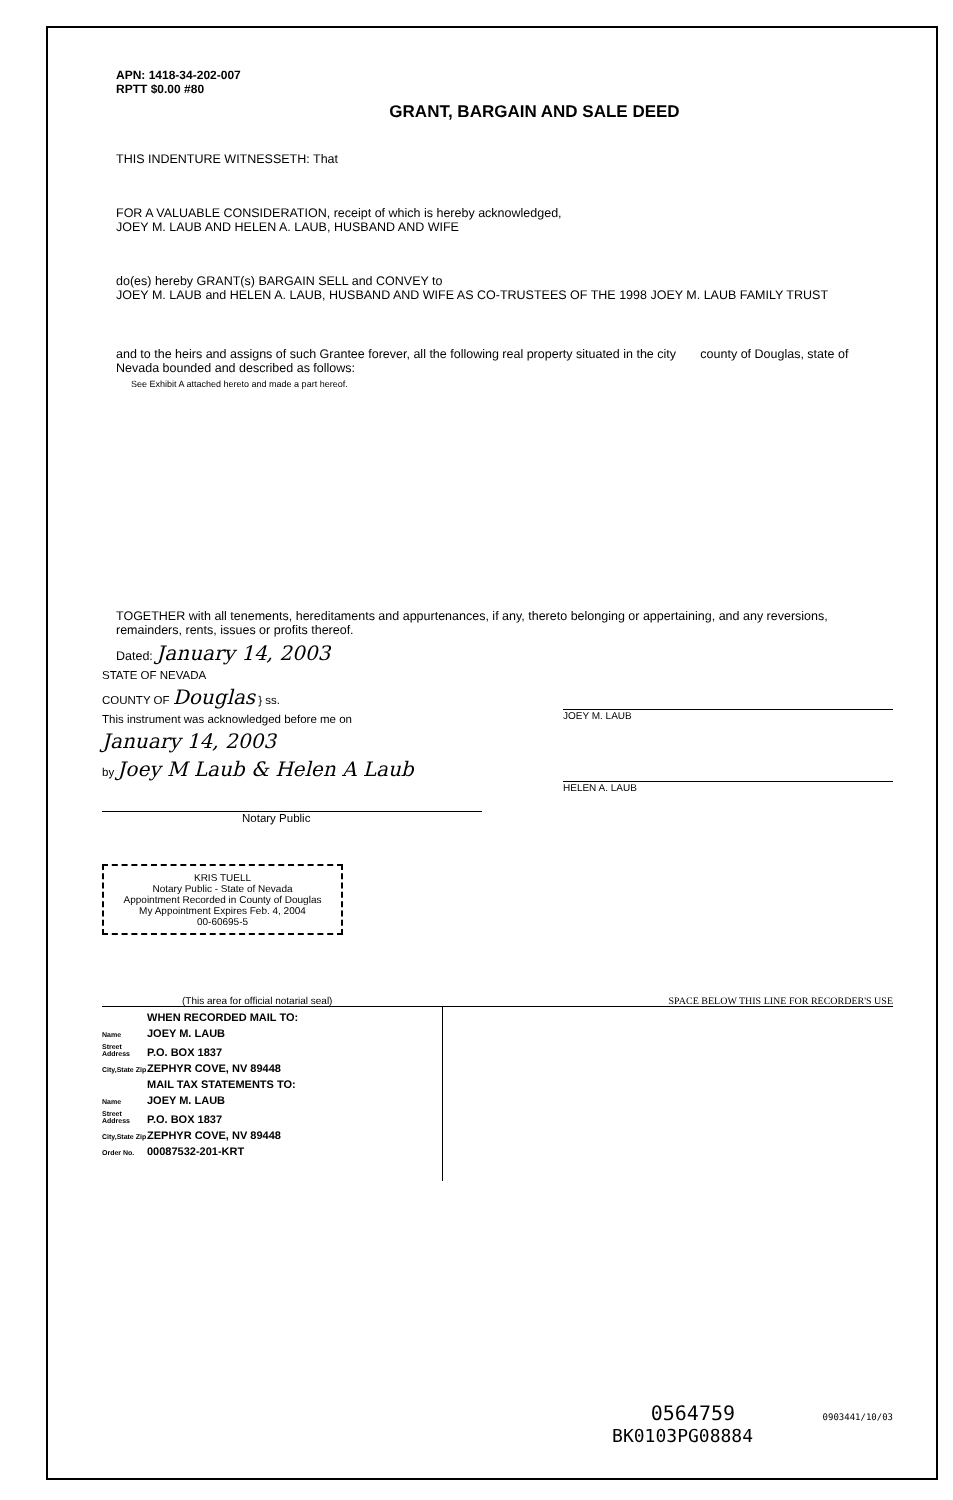APN: 1418-34-202-007
RPTT $0.00 #80
GRANT, BARGAIN AND SALE DEED
THIS INDENTURE WITNESSETH: That
FOR A VALUABLE CONSIDERATION, receipt of which is hereby acknowledged,
JOEY M. LAUB AND HELEN A. LAUB, HUSBAND AND WIFE
do(es) hereby GRANT(s) BARGAIN SELL and CONVEY to
JOEY M. LAUB and HELEN A. LAUB, HUSBAND AND WIFE AS CO-TRUSTEES OF THE 1998 JOEY M. LAUB FAMILY TRUST
and to the heirs and assigns of such Grantee forever, all the following real property situated in the city county of Douglas, state of Nevada bounded and described as follows:
See Exhibit A attached hereto and made a part hereof.
TOGETHER with all tenements, hereditaments and appurtenances, if any, thereto belonging or appertaining, and any reversions, remainders, rents, issues or profits thereof.
Dated: January 14, 2003
STATE OF NEVADA
COUNTY OF Douglas } ss.
This instrument was acknowledged before me on
January 14, 2003
by Joey M Laub & Helen A Laub
Notary Public
KRIS TUELL
Notary Public - State of Nevada
Appointment Recorded in County of Douglas
My Appointment Expires Feb. 4, 2004
00-60695-5
JOEY M. LAUB
HELEN A. LAUB
(This area for official notarial seal) SPACE BELOW THIS LINE FOR RECORDER'S USE
WHEN RECORDED MAIL TO:
Name JOEY M. LAUB
Street Address P.O. BOX 1837
City,State Zip ZEPHYR COVE, NV 89448
MAIL TAX STATEMENTS TO:
Name JOEY M. LAUB
Street Address P.O. BOX 1837
City,State Zip ZEPHYR COVE, NV 89448
Order No. 00087532-201-KRT
0564759 0903441/10/03
BK0103PG08884